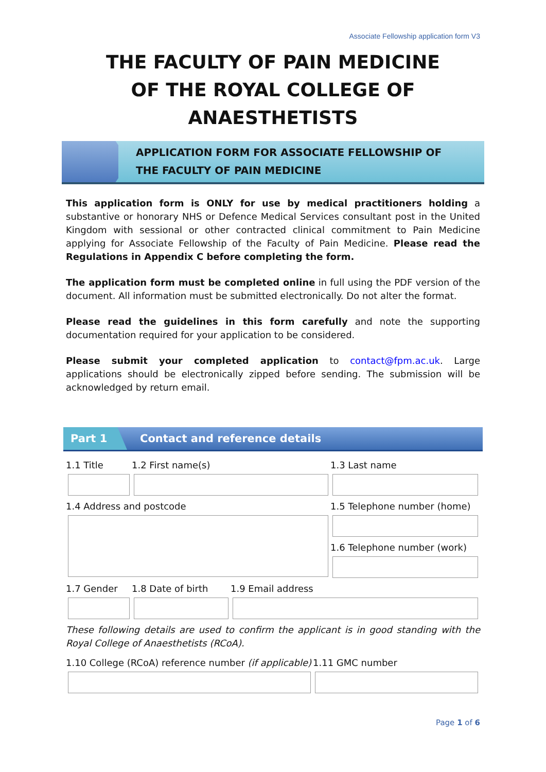Associate Fellowship application form V3
THE FACULTY OF PAIN MEDICINE
OF THE ROYAL COLLEGE OF ANAESTHETISTS
APPLICATION FORM FOR ASSOCIATE FELLOWSHIP OF
THE FACULTY OF PAIN MEDICINE
This application form is ONLY for use by medical practitioners holding a substantive or honorary NHS or Defence Medical Services consultant post in the United Kingdom with sessional or other contracted clinical commitment to Pain Medicine applying for Associate Fellowship of the Faculty of Pain Medicine. Please read the Regulations in Appendix C before completing the form.
The application form must be completed online in full using the PDF version of the document. All information must be submitted electronically. Do not alter the format.
Please read the guidelines in this form carefully and note the supporting documentation required for your application to be considered.
Please submit your completed application to contact@fpm.ac.uk. Large applications should be electronically zipped before sending. The submission will be acknowledged by return email.
Part 1
Contact and reference details
1.1 Title 1.2 First name(s) 1.3 Last name
1.4 Address and postcode 1.5 Telephone number (home)
1.6 Telephone number (work)
1.7 Gender 1.8 Date of birth 1.9 Email address
These following details are used to confirm the applicant is in good standing with the Royal College of Anaesthetists (RCoA).
1.10 College (RCoA) reference number (if applicable)
1.11 GMC number
Page 1 of 6